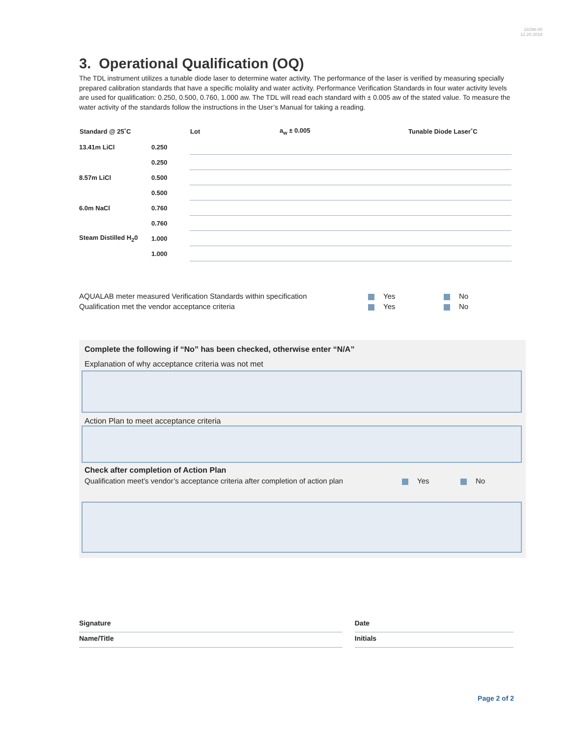18298-00
12.20.2018
3. Operational Qualification (OQ)
The TDL instrument utilizes a tunable diode laser to determine water activity. The performance of the laser is verified by measuring specially prepared calibration standards that have a specific molality and water activity. Performance Verification Standards in four water activity levels are used for qualification: 0.250, 0.500, 0.760, 1.000 aw. The TDL will read each standard with ± 0.005 aw of the stated value. To measure the water activity of the standards follow the instructions in the User’s Manual for taking a reading.
| Standard @ 25˚C | | Lot | a<sub>w</sub> ± 0.005 | Tunable Diode Laser˚C |
| --- | --- | --- | --- | --- |
| 13.41m LiCl | 0.250 | | | |
| | 0.250 | | | |
| 8.57m LiCl | 0.500 | | | |
| | 0.500 | | | |
| 6.0m NaCl | 0.760 | | | |
| | 0.760 | | | |
| Steam Distilled H<sub>2</sub>0 | 1.000 | | | |
| | 1.000 | | | |
AQUALAB meter measured Verification Standards within specification Yes No
Qualification met the vendor acceptance criteria Yes No
Complete the following if “No” has been checked, otherwise enter “N/A”
Explanation of why acceptance criteria was not met
Action Plan to meet acceptance criteria
Check after completion of Action Plan
Qualification meet’s vendor’s acceptance criteria after completion of action plan Yes No
Signature
Name/Title
Date
Initials
Page 2 of 2